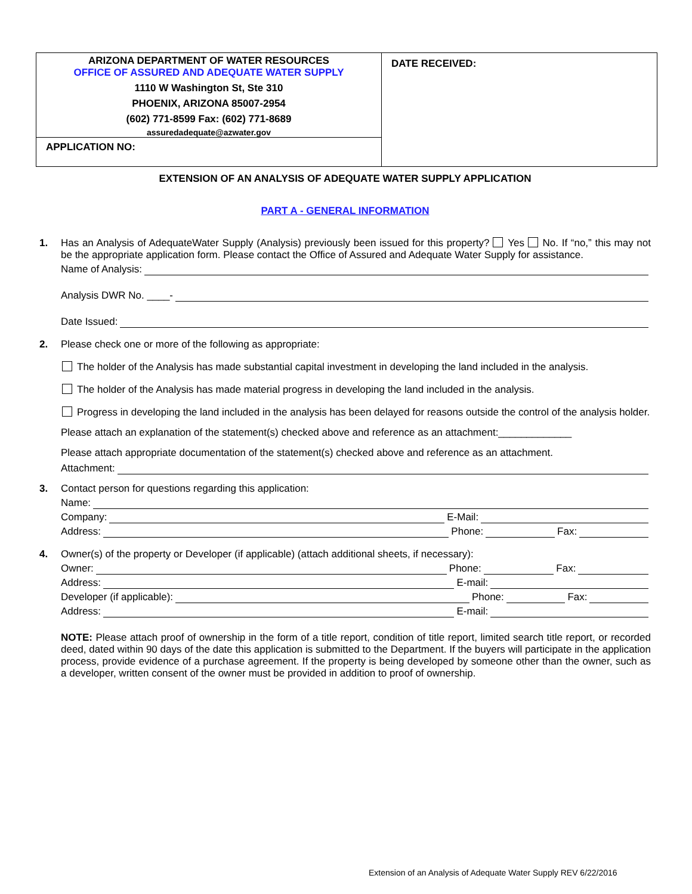ARIZONA DEPARTMENT OF WATER RESOURCES
OFFICE OF ASSURED AND ADEQUATE WATER SUPPLY
1110 W Washington St, Ste 310
PHOENIX, ARIZONA 85007-2954
(602) 771-8599 Fax: (602) 771-8689
assuredadequate@azwater.gov
APPLICATION NO:
DATE RECEIVED:
EXTENSION OF AN ANALYSIS OF ADEQUATE WATER SUPPLY APPLICATION
PART A - GENERAL INFORMATION
1. Has an Analysis of AdequateWater Supply (Analysis) previously been issued for this property? Yes No. If “no,” this may not be the appropriate application form. Please contact the Office of Assured and Adequate Water Supply for assistance.
Name of Analysis:
Analysis DWR No. ____-
Date Issued:
2. Please check one or more of the following as appropriate:
The holder of the Analysis has made substantial capital investment in developing the land included in the analysis.
The holder of the Analysis has made material progress in developing the land included in the analysis.
Progress in developing the land included in the analysis has been delayed for reasons outside the control of the analysis holder.
Please attach an explanation of the statement(s) checked above and reference as an attachment:_____________
Please attach appropriate documentation of the statement(s) checked above and reference as an attachment.
Attachment:
3. Contact person for questions regarding this application:
Name:
Company: E-Mail:
Address: Phone: Fax:
4. Owner(s) of the property or Developer (if applicable) (attach additional sheets, if necessary):
Owner: Phone: Fax:
Address: E-mail:
Developer (if applicable): Phone: Fax:
Address: E-mail:
NOTE: Please attach proof of ownership in the form of a title report, condition of title report, limited search title report, or recorded deed, dated within 90 days of the date this application is submitted to the Department. If the buyers will participate in the application process, provide evidence of a purchase agreement. If the property is being developed by someone other than the owner, such as a developer, written consent of the owner must be provided in addition to proof of ownership.
Extension of an Analysis of Adequate Water Supply REV 6/22/2016